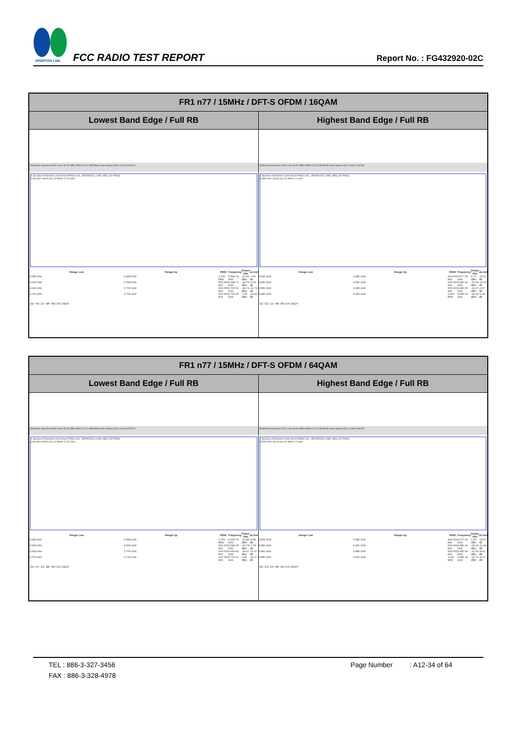SPORTON LAB.
FCC RADIO TEST REPORT
Report No. : FG432920-02C
| FR1 n77 / 15MHz / DFT-S OFDM / 16QAM | |
| --- | --- |
| Lowest Band Edge / Full RB | Highest Band Edge / Full RB |
| MultiView Spectrum Ref Level 40.00 dBm Offset 24.10 dB Mode Auto Sweep SGL Count 100/100 1 Spurious Emissions Limit Check PASS Line _SPURIOUS_LINE_ABS_002 PASS 3.68 GHz 16004 pts 3.5 MHz/ 3.715 GHz / Range Low / Range Up / RBW / Frequency / Power Abs / ΔLimit / / --- / --- / --- / --- / --- / --- / / 3.680 GHz / 3.695 GHz / 1.000 MHz / 3.694 79 GHz / -20.96 dBm / -7.96 dB / / 3.695 GHz / 3.699 GHz / 500.000 kHz / 3.698 71 GHz / -22.09 dBm / -9.09 dB / / 3.699 GHz / 3.700 GHz / 200.000 kHz / 3.700 00 GHz / -24.74 dBm / -11.74 dB / / 3.700 GHz / 3.715 GHz / 100.000 kHz / 3.704 25 GHz / 7.18 dBm / -22.82 dB / 02:46:23 AM 05/24/2024 | MultiView Spectrum Ref Level 40.00 dBm Offset 24.10 dB Mode Auto Sweep SGL Count 100/100 1 Spurious Emissions Limit Check PASS Line _SPURIOUS_LINE_ABS_002 PASS 3.965 GHz 16004 pts 3.5 MHz/ 4.0 GHz / Range Low / Range Up / RBW / Frequency / Power Abs / ΔLimit / / --- / --- / --- / --- / --- / --- / / 3.965 GHz / 3.980 GHz / 100.000 kHz / 3.977 59 GHz / 6.79 dBm / -23.21 dB / / 3.980 GHz / 3.981 GHz / 200.000 kHz / 3.980 25 GHz / -23.93 dBm / -10.93 dB / / 3.981 GHz / 3.985 GHz / 500.000 kHz / 3.981 35 GHz / -19.37 dBm / -6.37 dB / / 3.985 GHz / 4.000 GHz / 1.000 MHz / 3.985 02 GHz / -19.34 dBm / -6.34 dB / 02:52:23 AM 05/24/2024 |
| FR1 n77 / 15MHz / DFT-S OFDM / 64QAM | |
| --- | --- |
| Lowest Band Edge / Full RB | Highest Band Edge / Full RB |
| MultiView Spectrum Ref Level 40.00 dBm Offset 24.10 dB Mode Auto Sweep SGL Count 100/100 1 Spurious Emissions Limit Check PASS Line _SPURIOUS_LINE_ABS_002 PASS 3.68 GHz 16004 pts 3.5 MHz/ 3.715 GHz / Range Low / Range Up / RBW / Frequency / Power Abs / ΔLimit / / --- / --- / --- / --- / --- / --- / / 3.680 GHz / 3.695 GHz / 1.000 MHz / 3.694 74 GHz / -21.85 dBm / -8.85 dB / / 3.695 GHz / 3.699 GHz / 500.000 kHz / 3.698 25 GHz / -20.78 dBm / -7.78 dB / / 3.699 GHz / 3.700 GHz / 200.000 kHz / 3.699 99 GHz / -24.67 dBm / -11.67 dB / / 3.700 GHz / 3.715 GHz / 100.000 kHz / 3.713 31 GHz / 6.83 dBm / -23.17 dB / 02:47:22 AM 05/24/2024 | MultiView Spectrum Ref Level 40.00 dBm Offset 24.10 dB Mode Auto Sweep SGL Count 100/100 1 Spurious Emissions Limit Check PASS Line _SPURIOUS_LINE_ABS_002 PASS 3.965 GHz 16004 pts 3.5 MHz/ 4.0 GHz / Range Low / Range Up / RBW / Frequency / Power Abs / ΔLimit / / --- / --- / --- / --- / --- / --- / / 3.965 GHz / 3.980 GHz / 100.000 kHz / 3.977 43 GHz / 6.43 dBm / -23.57 dB / / 3.980 GHz / 3.981 GHz / 200.000 kHz / 3.980 30 GHz / -25.43 dBm / -12.43 dB / / 3.981 GHz / 3.985 GHz / 500.000 kHz / 3.981 96 GHz / -21.90 dBm / -8.90 dB / / 3.985 GHz / 4.000 GHz / 1.000 MHz / 3.985 15 GHz / -21.71 dBm / -8.71 dB / 02:53:22 AM 05/24/2024 |
TEL : 886-3-327-3456 Page Number : A12-34 of 64
FAX : 886-3-328-4978